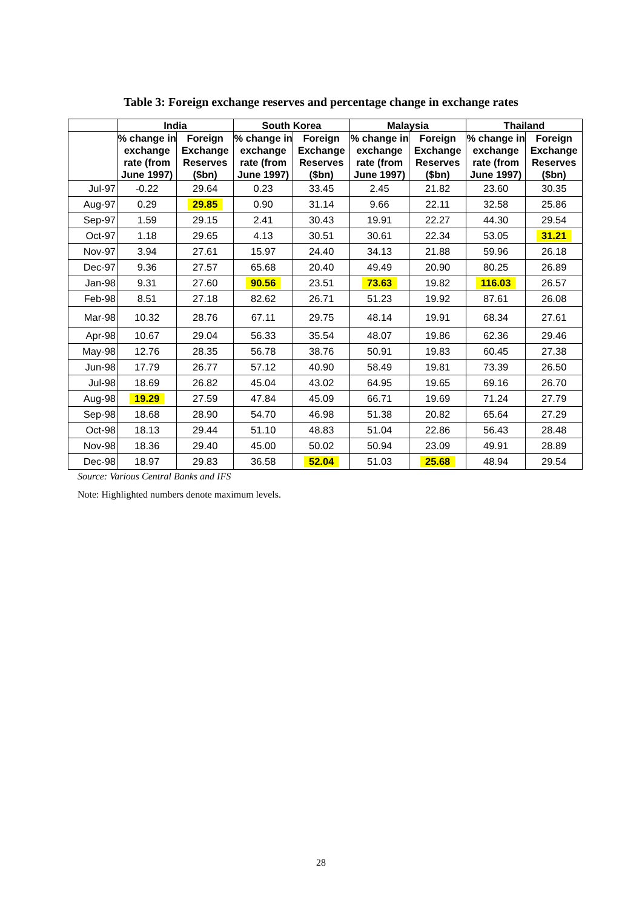Table 3: Foreign exchange reserves and percentage change in exchange rates
| | India | | South Korea | | Malaysia | | Thailand | |
| --- | --- | --- | --- | --- | --- | --- | --- | --- |
| | % change in exchange rate (from June 1997) | Foreign Exchange Reserves ($bn) | % change in exchange rate (from June 1997) | Foreign Exchange Reserves ($bn) | % change in exchange rate (from June 1997) | Foreign Exchange Reserves ($bn) | % change in exchange rate (from June 1997) | Foreign Exchange Reserves ($bn) |
| Jul-97 | -0.22 | 29.64 | 0.23 | 33.45 | 2.45 | 21.82 | 23.60 | 30.35 |
| Aug-97 | 0.29 | 29.85 | 0.90 | 31.14 | 9.66 | 22.11 | 32.58 | 25.86 |
| Sep-97 | 1.59 | 29.15 | 2.41 | 30.43 | 19.91 | 22.27 | 44.30 | 29.54 |
| Oct-97 | 1.18 | 29.65 | 4.13 | 30.51 | 30.61 | 22.34 | 53.05 | 31.21 |
| Nov-97 | 3.94 | 27.61 | 15.97 | 24.40 | 34.13 | 21.88 | 59.96 | 26.18 |
| Dec-97 | 9.36 | 27.57 | 65.68 | 20.40 | 49.49 | 20.90 | 80.25 | 26.89 |
| Jan-98 | 9.31 | 27.60 | 90.56 | 23.51 | 73.63 | 19.82 | 116.03 | 26.57 |
| Feb-98 | 8.51 | 27.18 | 82.62 | 26.71 | 51.23 | 19.92 | 87.61 | 26.08 |
| Mar-98 | 10.32 | 28.76 | 67.11 | 29.75 | 48.14 | 19.91 | 68.34 | 27.61 |
| Apr-98 | 10.67 | 29.04 | 56.33 | 35.54 | 48.07 | 19.86 | 62.36 | 29.46 |
| May-98 | 12.76 | 28.35 | 56.78 | 38.76 | 50.91 | 19.83 | 60.45 | 27.38 |
| Jun-98 | 17.79 | 26.77 | 57.12 | 40.90 | 58.49 | 19.81 | 73.39 | 26.50 |
| Jul-98 | 18.69 | 26.82 | 45.04 | 43.02 | 64.95 | 19.65 | 69.16 | 26.70 |
| Aug-98 | 19.29 | 27.59 | 47.84 | 45.09 | 66.71 | 19.69 | 71.24 | 27.79 |
| Sep-98 | 18.68 | 28.90 | 54.70 | 46.98 | 51.38 | 20.82 | 65.64 | 27.29 |
| Oct-98 | 18.13 | 29.44 | 51.10 | 48.83 | 51.04 | 22.86 | 56.43 | 28.48 |
| Nov-98 | 18.36 | 29.40 | 45.00 | 50.02 | 50.94 | 23.09 | 49.91 | 28.89 |
| Dec-98 | 18.97 | 29.83 | 36.58 | 52.04 | 51.03 | 25.68 | 48.94 | 29.54 |
Source: Various Central Banks and IFS
Note: Highlighted numbers denote maximum levels.
28